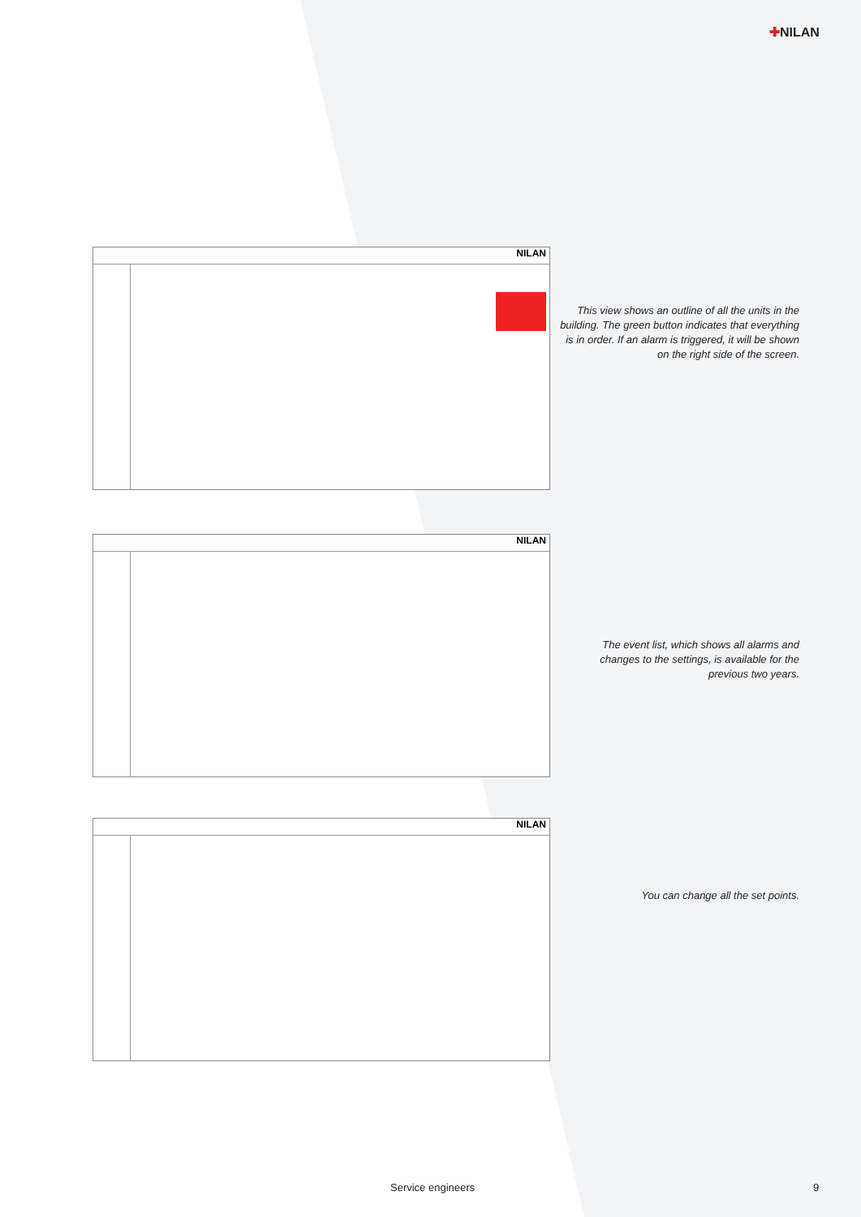✚NILAN
NILAN
This view shows an outline of all the units in the building. The green button indicates that everything is in order. If an alarm is triggered, it will be shown on the right side of the screen.
NILAN
The event list, which shows all alarms and changes to the settings, is available for the previous two years.
NILAN
You can change all the set points.
Service engineers 9